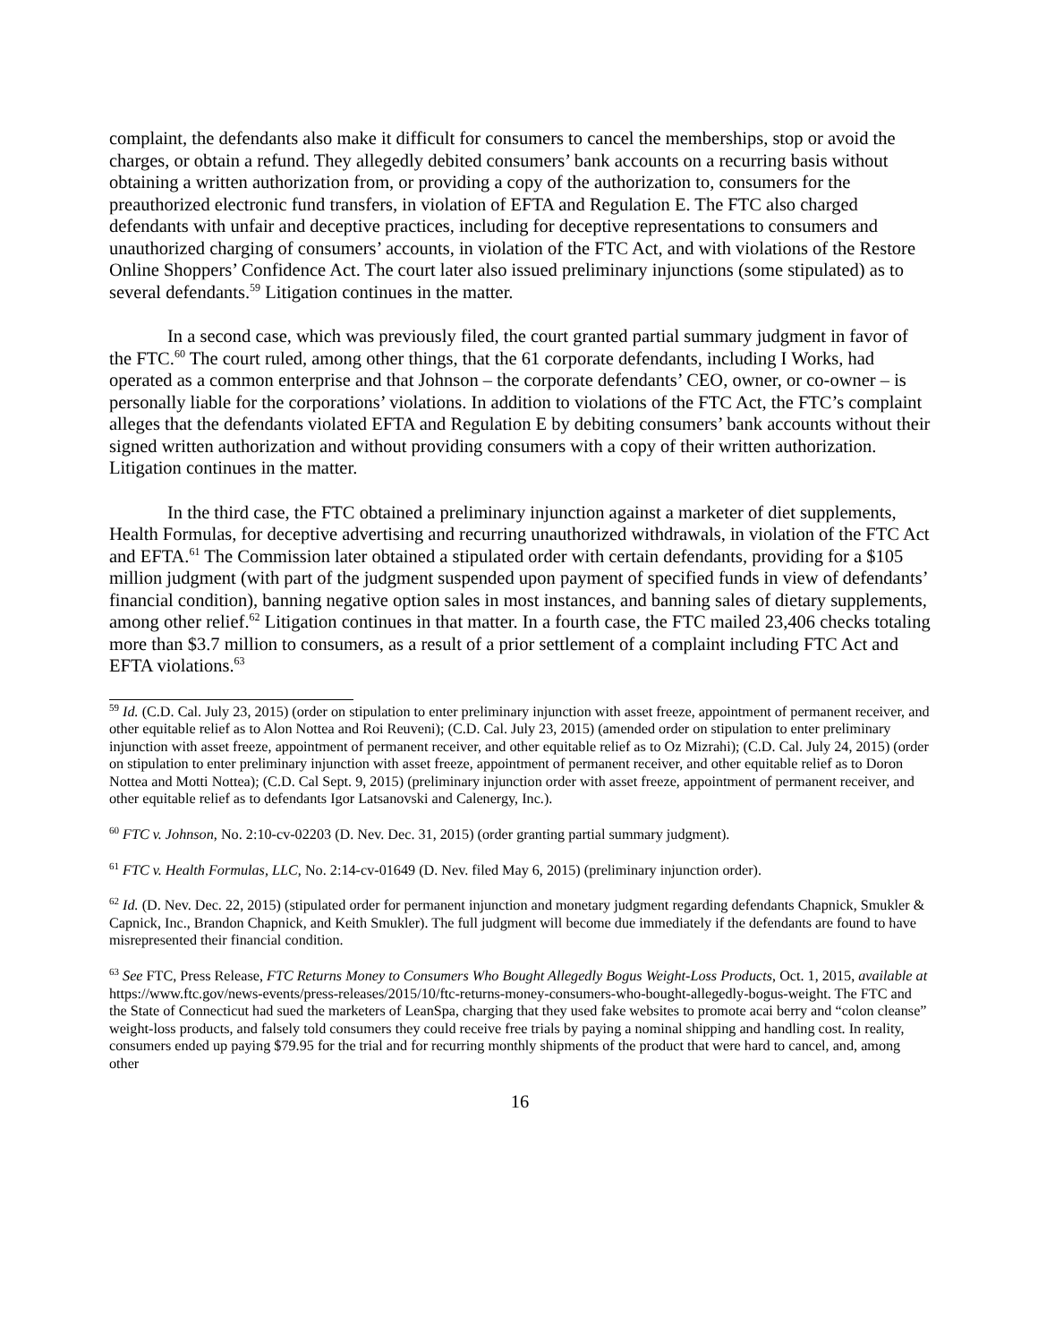complaint, the defendants also make it difficult for consumers to cancel the memberships, stop or avoid the charges, or obtain a refund. They allegedly debited consumers’ bank accounts on a recurring basis without obtaining a written authorization from, or providing a copy of the authorization to, consumers for the preauthorized electronic fund transfers, in violation of EFTA and Regulation E. The FTC also charged defendants with unfair and deceptive practices, including for deceptive representations to consumers and unauthorized charging of consumers’ accounts, in violation of the FTC Act, and with violations of the Restore Online Shoppers’ Confidence Act. The court later also issued preliminary injunctions (some stipulated) as to several defendants.<sup>59</sup> Litigation continues in the matter.
In a second case, which was previously filed, the court granted partial summary judgment in favor of the FTC.<sup>60</sup> The court ruled, among other things, that the 61 corporate defendants, including I Works, had operated as a common enterprise and that Johnson – the corporate defendants’ CEO, owner, or co-owner – is personally liable for the corporations’ violations. In addition to violations of the FTC Act, the FTC’s complaint alleges that the defendants violated EFTA and Regulation E by debiting consumers’ bank accounts without their signed written authorization and without providing consumers with a copy of their written authorization. Litigation continues in the matter.
In the third case, the FTC obtained a preliminary injunction against a marketer of diet supplements, Health Formulas, for deceptive advertising and recurring unauthorized withdrawals, in violation of the FTC Act and EFTA.<sup>61</sup> The Commission later obtained a stipulated order with certain defendants, providing for a $105 million judgment (with part of the judgment suspended upon payment of specified funds in view of defendants’ financial condition), banning negative option sales in most instances, and banning sales of dietary supplements, among other relief.<sup>62</sup> Litigation continues in that matter. In a fourth case, the FTC mailed 23,406 checks totaling more than $3.7 million to consumers, as a result of a prior settlement of a complaint including FTC Act and EFTA violations.<sup>63</sup>
<sup>59</sup> Id. (C.D. Cal. July 23, 2015) (order on stipulation to enter preliminary injunction with asset freeze, appointment of permanent receiver, and other equitable relief as to Alon Nottea and Roi Reuveni); (C.D. Cal. July 23, 2015) (amended order on stipulation to enter preliminary injunction with asset freeze, appointment of permanent receiver, and other equitable relief as to Oz Mizrahi); (C.D. Cal. July 24, 2015) (order on stipulation to enter preliminary injunction with asset freeze, appointment of permanent receiver, and other equitable relief as to Doron Nottea and Motti Nottea); (C.D. Cal Sept. 9, 2015) (preliminary injunction order with asset freeze, appointment of permanent receiver, and other equitable relief as to defendants Igor Latsanovski and Calenergy, Inc.).
<sup>60</sup> FTC v. Johnson, No. 2:10-cv-02203 (D. Nev. Dec. 31, 2015) (order granting partial summary judgment).
<sup>61</sup> FTC v. Health Formulas, LLC, No. 2:14-cv-01649 (D. Nev. filed May 6, 2015) (preliminary injunction order).
<sup>62</sup> Id. (D. Nev. Dec. 22, 2015) (stipulated order for permanent injunction and monetary judgment regarding defendants Chapnick, Smukler & Capnick, Inc., Brandon Chapnick, and Keith Smukler). The full judgment will become due immediately if the defendants are found to have misrepresented their financial condition.
<sup>63</sup> See FTC, Press Release, FTC Returns Money to Consumers Who Bought Allegedly Bogus Weight-Loss Products, Oct. 1, 2015, available at https://www.ftc.gov/news-events/press-releases/2015/10/ftc-returns-money-consumers-who-bought-allegedly-bogus-weight. The FTC and the State of Connecticut had sued the marketers of LeanSpa, charging that they used fake websites to promote acai berry and “colon cleanse” weight-loss products, and falsely told consumers they could receive free trials by paying a nominal shipping and handling cost. In reality, consumers ended up paying $79.95 for the trial and for recurring monthly shipments of the product that were hard to cancel, and, among other
16